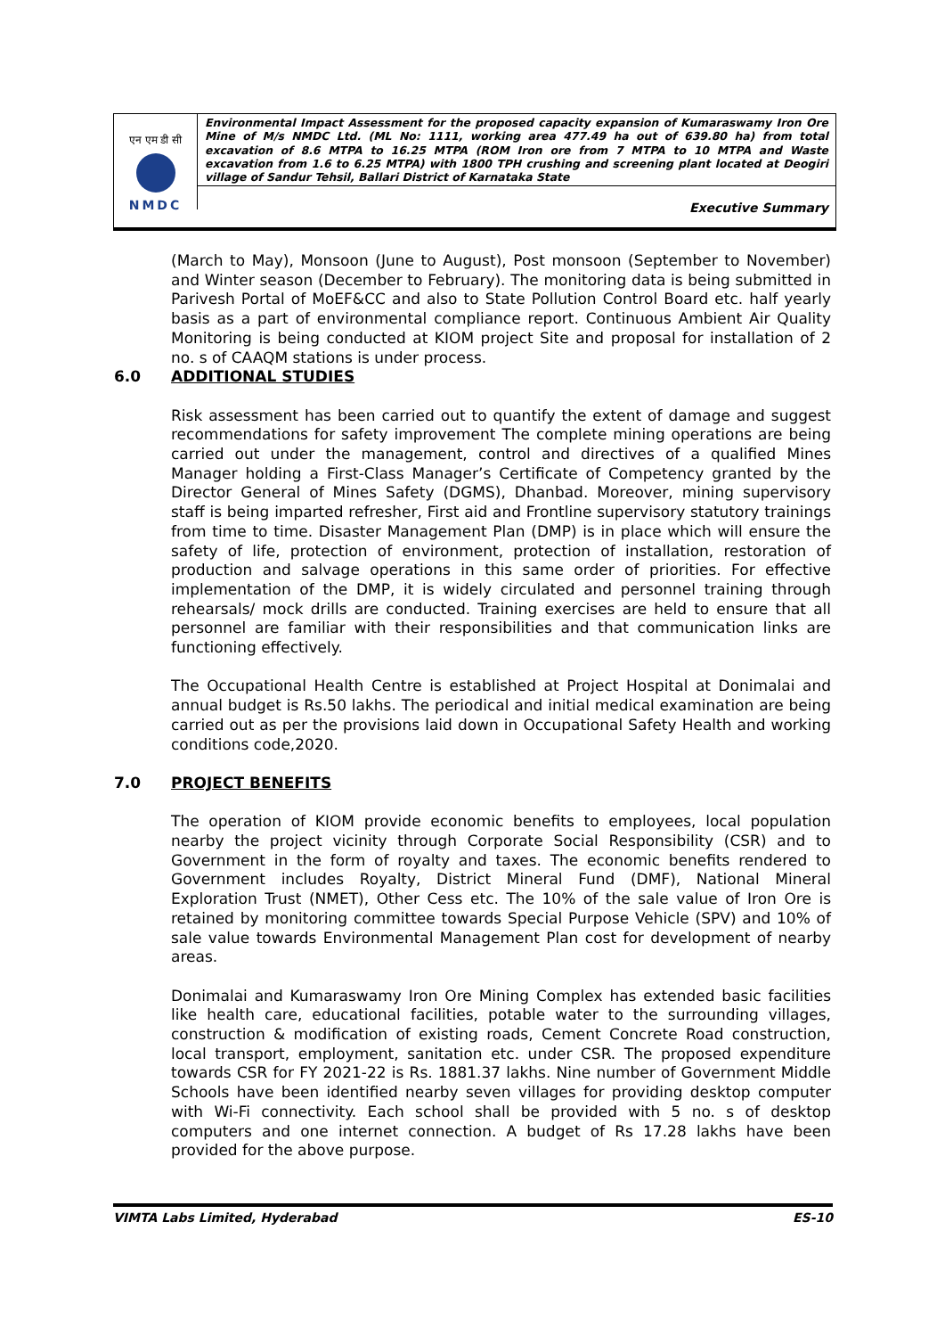एन एम डी सी
NMDC
Environmental Impact Assessment for the proposed capacity expansion of Kumaraswamy Iron Ore Mine of M/s NMDC Ltd. (ML No: 1111, working area 477.49 ha out of 639.80 ha) from total excavation of 8.6 MTPA to 16.25 MTPA (ROM Iron ore from 7 MTPA to 10 MTPA and Waste excavation from 1.6 to 6.25 MTPA) with 1800 TPH crushing and screening plant located at Deogiri village of Sandur Tehsil, Ballari District of Karnataka State
Executive Summary
(March to May), Monsoon (June to August), Post monsoon (September to November) and Winter season (December to February). The monitoring data is being submitted in Parivesh Portal of MoEF&CC and also to State Pollution Control Board etc. half yearly basis as a part of environmental compliance report. Continuous Ambient Air Quality Monitoring is being conducted at KIOM project Site and proposal for installation of 2 no. s of CAAQM stations is under process.
6.0 ADDITIONAL STUDIES
Risk assessment has been carried out to quantify the extent of damage and suggest recommendations for safety improvement The complete mining operations are being carried out under the management, control and directives of a qualified Mines Manager holding a First-Class Manager’s Certificate of Competency granted by the Director General of Mines Safety (DGMS), Dhanbad. Moreover, mining supervisory staff is being imparted refresher, First aid and Frontline supervisory statutory trainings from time to time. Disaster Management Plan (DMP) is in place which will ensure the safety of life, protection of environment, protection of installation, restoration of production and salvage operations in this same order of priorities. For effective implementation of the DMP, it is widely circulated and personnel training through rehearsals/ mock drills are conducted. Training exercises are held to ensure that all personnel are familiar with their responsibilities and that communication links are functioning effectively.
The Occupational Health Centre is established at Project Hospital at Donimalai and annual budget is Rs.50 lakhs. The periodical and initial medical examination are being carried out as per the provisions laid down in Occupational Safety Health and working conditions code,2020.
7.0 PROJECT BENEFITS
The operation of KIOM provide economic benefits to employees, local population nearby the project vicinity through Corporate Social Responsibility (CSR) and to Government in the form of royalty and taxes. The economic benefits rendered to Government includes Royalty, District Mineral Fund (DMF), National Mineral Exploration Trust (NMET), Other Cess etc. The 10% of the sale value of Iron Ore is retained by monitoring committee towards Special Purpose Vehicle (SPV) and 10% of sale value towards Environmental Management Plan cost for development of nearby areas.
Donimalai and Kumaraswamy Iron Ore Mining Complex has extended basic facilities like health care, educational facilities, potable water to the surrounding villages, construction & modification of existing roads, Cement Concrete Road construction, local transport, employment, sanitation etc. under CSR. The proposed expenditure towards CSR for FY 2021-22 is Rs. 1881.37 lakhs. Nine number of Government Middle Schools have been identified nearby seven villages for providing desktop computer with Wi-Fi connectivity. Each school shall be provided with 5 no. s of desktop computers and one internet connection. A budget of Rs 17.28 lakhs have been provided for the above purpose.
VIMTA Labs Limited, Hyderabad ES-10